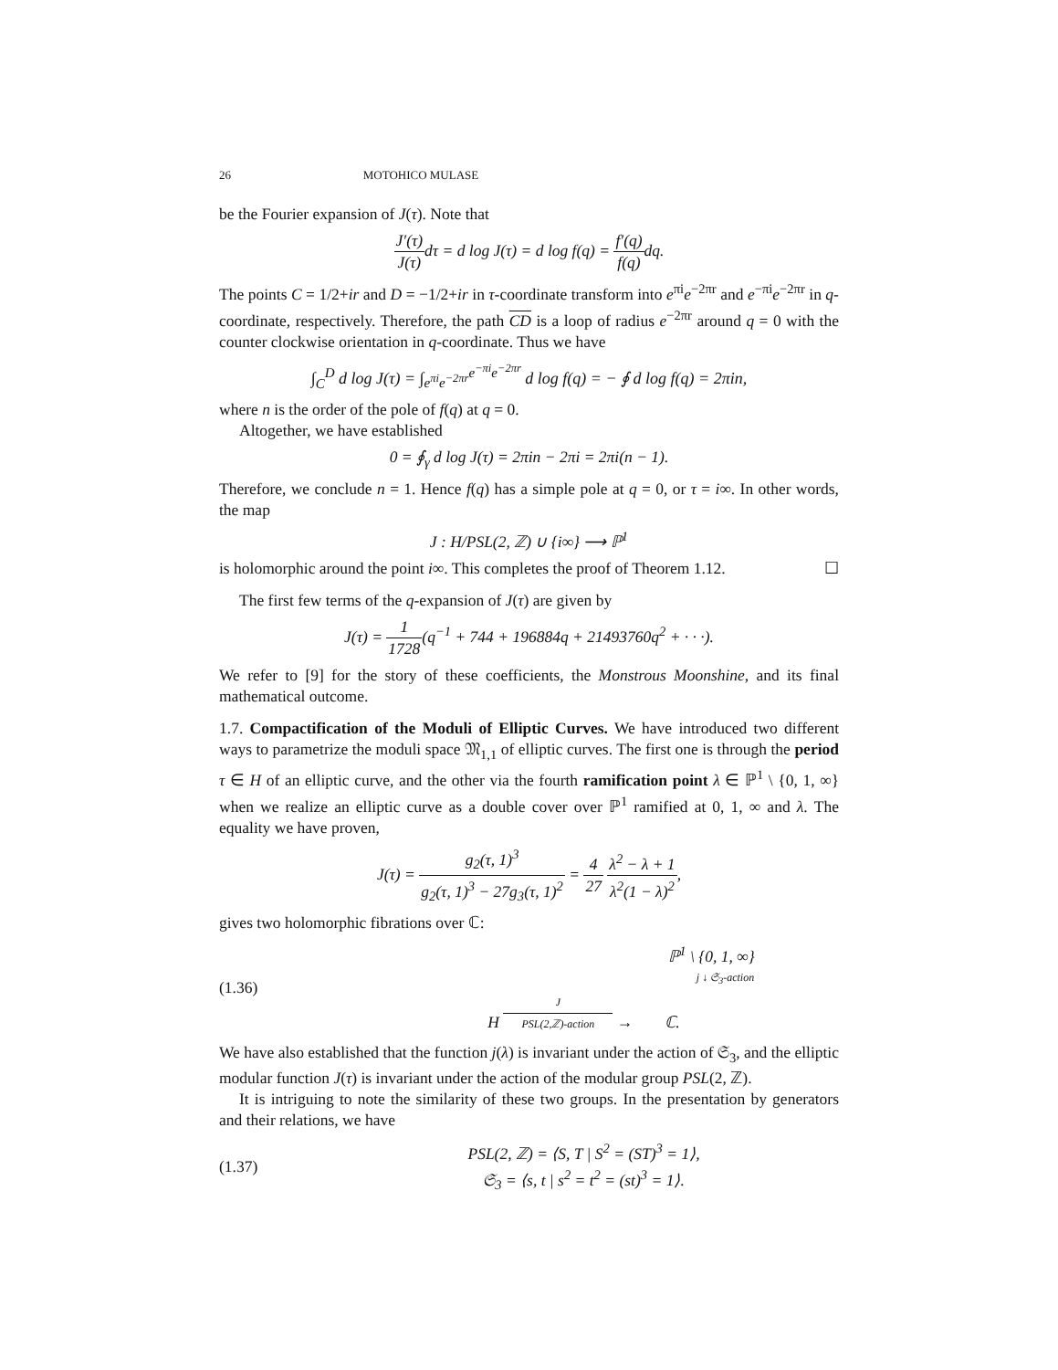26 MOTOHICO MULASE
be the Fourier expansion of J(τ). Note that
J′(τ) J(τ) dτ = d log J(τ) = d log f(q) = f′(q) f(q) dq.
The points C = 1/2+ir and D = −1/2+ir in τ-coordinate transform into e<sup>πi</sup>e<sup>−2πr</sup> and e<sup>−πi</sup>e<sup>−2πr</sup> in q-coordinate, respectively. Therefore, the path CD is a loop of radius e<sup>−2πr</sup> around q = 0 with the counter clockwise orientation in q-coordinate. Thus we have
∫<sub>C</sub><sup>D</sup> d log J(τ) = ∫<sub>e<sup>πi</sup>e<sup>−2πr</sup></sub><sup>e<sup>−πi</sup>e<sup>−2πr</sup></sup> d log f(q) = − ∮ d log f(q) = 2πin,
where n is the order of the pole of f(q) at q = 0.
Altogether, we have established
0 = ∮<sub>γ</sub> d log J(τ) = 2πin − 2πi = 2πi(n − 1).
Therefore, we conclude n = 1. Hence f(q) has a simple pole at q = 0, or τ = i∞. In other words, the map
J : H/PSL(2, ℤ) ∪ {i∞} ⟶ ℙ<sup>1</sup>
is holomorphic around the point i∞. This completes the proof of Theorem 1.12. ☐
The first few terms of the q-expansion of J(τ) are given by
J(τ) = 1 1728(q<sup>−1</sup> + 744 + 196884q + 21493760q<sup>2</sup> + · · ·).
We refer to [9] for the story of these coefficients, the Monstrous Moonshine, and its final mathematical outcome.
1.7. Compactification of the Moduli of Elliptic Curves. We have introduced two different ways to parametrize the moduli space 𝔐<sub>1,1</sub> of elliptic curves. The first one is through the period τ ∈ H of an elliptic curve, and the other via the fourth ramification point λ ∈ ℙ<sup>1</sup> \ {0, 1, ∞} when we realize an elliptic curve as a double cover over ℙ<sup>1</sup> ramified at 0, 1, ∞ and λ. The equality we have proven,
J(τ) = g<sub>2</sub>(τ, 1)<sup>3</sup> g<sub>2</sub>(τ, 1)<sup>3</sup> − 27g<sub>3</sub>(τ, 1)<sup>2</sup> = 4 27 λ<sup>2</sup> − λ + 1 λ<sup>2</sup>(1 − λ)<sup>2</sup>,
gives two holomorphic fibrations over ℂ:
(1.36)
ℙ<sup>1</sup> \ {0, 1, ∞}
j ↓ 𝔖<sub>3</sub>-action
H J PSL(2,ℤ)-action → ℂ.
We have also established that the function j(λ) is invariant under the action of 𝔖<sub>3</sub>, and the elliptic modular function J(τ) is invariant under the action of the modular group PSL(2, ℤ).
It is intriguing to note the similarity of these two groups. In the presentation by generators and their relations, we have
(1.37)
PSL(2, ℤ) = ⟨S, T | S<sup>2</sup> = (ST)<sup>3</sup> = 1⟩,
𝔖<sub>3</sub> = ⟨s, t | s<sup>2</sup> = t<sup>2</sup> = (st)<sup>3</sup> = 1⟩.